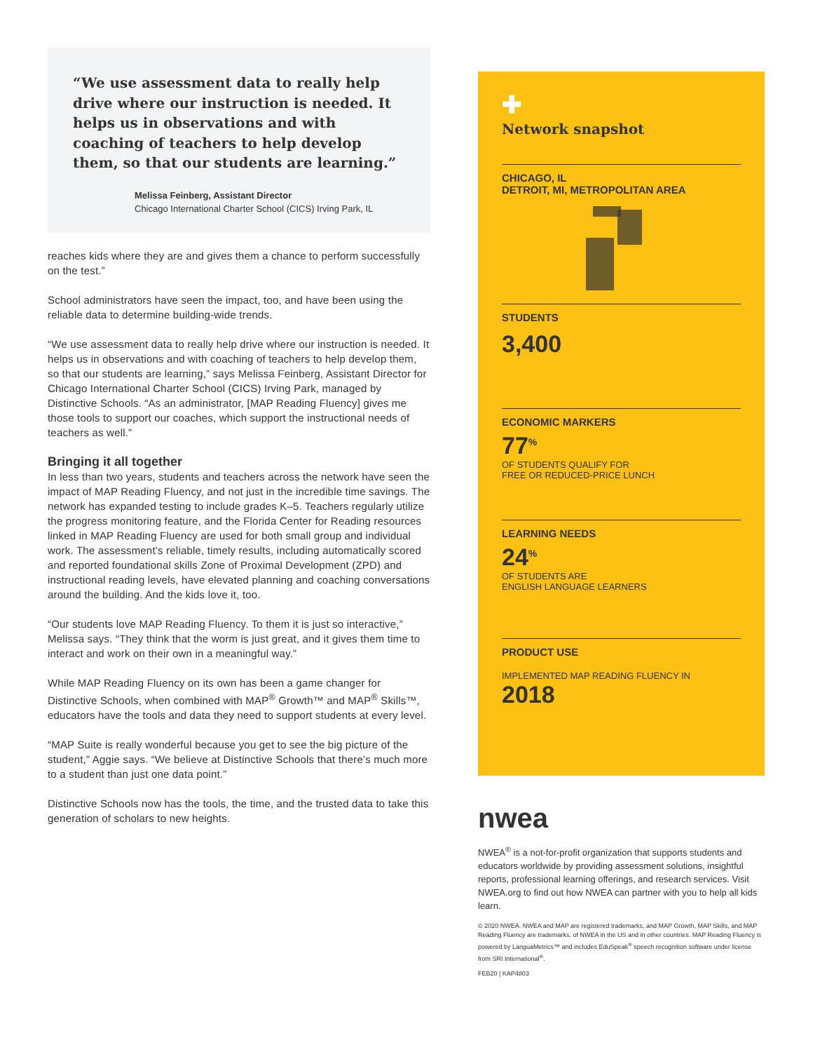“We use assessment data to really help drive where our instruction is needed. It helps us in observations and with coaching of teachers to help develop them, so that our students are learning.”
Melissa Feinberg, Assistant Director
Chicago International Charter School (CICS) Irving Park, IL
reaches kids where they are and gives them a chance to perform successfully on the test.”
School administrators have seen the impact, too, and have been using the reliable data to determine building-wide trends.
“We use assessment data to really help drive where our instruction is needed. It helps us in observations and with coaching of teachers to help develop them, so that our students are learning,” says Melissa Feinberg, Assistant Director for Chicago International Charter School (CICS) Irving Park, managed by Distinctive Schools. “As an administrator, [MAP Reading Fluency] gives me those tools to support our coaches, which support the instructional needs of teachers as well.”
Bringing it all together
In less than two years, students and teachers across the network have seen the impact of MAP Reading Fluency, and not just in the incredible time savings. The network has expanded testing to include grades K–5. Teachers regularly utilize the progress monitoring feature, and the Florida Center for Reading resources linked in MAP Reading Fluency are used for both small group and individual work. The assessment’s reliable, timely results, including automatically scored and reported foundational skills Zone of Proximal Development (ZPD) and instructional reading levels, have elevated planning and coaching conversations around the building. And the kids love it, too.
“Our students love MAP Reading Fluency. To them it is just so interactive,” Melissa says. “They think that the worm is just great, and it gives them time to interact and work on their own in a meaningful way.”
While MAP Reading Fluency on its own has been a game changer for Distinctive Schools, when combined with MAP<sup>®</sup> Growth™ and MAP<sup>®</sup> Skills™, educators have the tools and data they need to support students at every level.
“MAP Suite is really wonderful because you get to see the big picture of the student,” Aggie says. “We believe at Distinctive Schools that there’s much more to a student than just one data point.”
Distinctive Schools now has the tools, the time, and the trusted data to take this generation of scholars to new heights.
✚
Network snapshot
CHICAGO, IL
DETROIT, MI, METROPOLITAN AREA
STUDENTS
3,400
ECONOMIC MARKERS
77<sup>%</sup>
OF STUDENTS QUALIFY FOR
FREE OR REDUCED-PRICE LUNCH
LEARNING NEEDS
24<sup>%</sup>
OF STUDENTS ARE
ENGLISH LANGUAGE LEARNERS
PRODUCT USE
IMPLEMENTED MAP READING FLUENCY IN
2018
nwea
NWEA<sup>®</sup> is a not-for-profit organization that supports students and educators worldwide by providing assessment solutions, insightful reports, professional learning offerings, and research services. Visit NWEA.org to find out how NWEA can partner with you to help all kids learn.
© 2020 NWEA. NWEA and MAP are registered trademarks, and MAP Growth, MAP Skills, and MAP Reading Fluency are trademarks, of NWEA in the US and in other countries. MAP Reading Fluency is powered by LanguaMetrics™ and includes EduSpeak<sup>®</sup> speech recognition software under license from SRI International<sup>®</sup>.
FEB20 | KAP4803